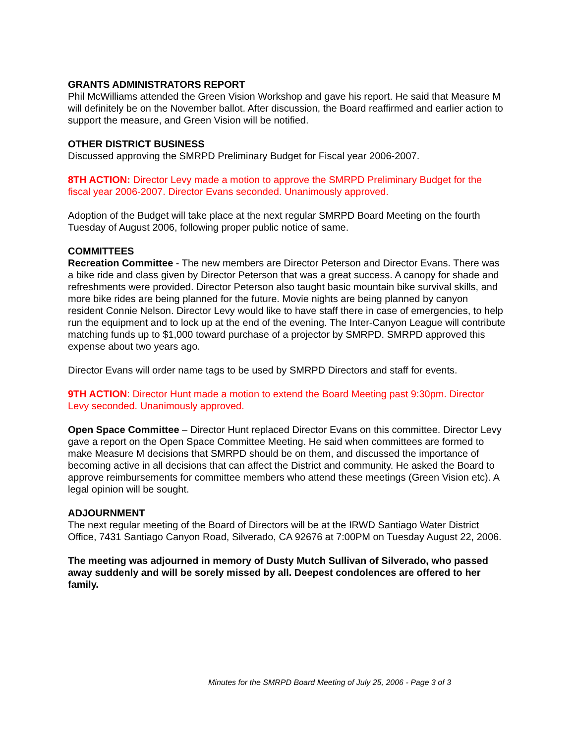GRANTS ADMINISTRATORS REPORT
Phil McWilliams attended the Green Vision Workshop and gave his report. He said that Measure M will definitely be on the November ballot. After discussion, the Board reaffirmed and earlier action to support the measure, and Green Vision will be notified.
OTHER DISTRICT BUSINESS
Discussed approving the SMRPD Preliminary Budget for Fiscal year 2006-2007.
8TH ACTION: Director Levy made a motion to approve the SMRPD Preliminary Budget for the fiscal year 2006-2007. Director Evans seconded. Unanimously approved.
Adoption of the Budget will take place at the next regular SMRPD Board Meeting on the fourth Tuesday of August 2006, following proper public notice of same.
COMMITTEES
Recreation Committee - The new members are Director Peterson and Director Evans. There was a bike ride and class given by Director Peterson that was a great success. A canopy for shade and refreshments were provided. Director Peterson also taught basic mountain bike survival skills, and more bike rides are being planned for the future. Movie nights are being planned by canyon resident Connie Nelson. Director Levy would like to have staff there in case of emergencies, to help run the equipment and to lock up at the end of the evening. The Inter-Canyon League will contribute matching funds up to $1,000 toward purchase of a projector by SMRPD. SMRPD approved this expense about two years ago.
Director Evans will order name tags to be used by SMRPD Directors and staff for events.
9TH ACTION: Director Hunt made a motion to extend the Board Meeting past 9:30pm. Director Levy seconded. Unanimously approved.
Open Space Committee – Director Hunt replaced Director Evans on this committee. Director Levy gave a report on the Open Space Committee Meeting. He said when committees are formed to make Measure M decisions that SMRPD should be on them, and discussed the importance of becoming active in all decisions that can affect the District and community. He asked the Board to approve reimbursements for committee members who attend these meetings (Green Vision etc). A legal opinion will be sought.
ADJOURNMENT
The next regular meeting of the Board of Directors will be at the IRWD Santiago Water District Office, 7431 Santiago Canyon Road, Silverado, CA 92676 at 7:00PM on Tuesday August 22, 2006.
The meeting was adjourned in memory of Dusty Mutch Sullivan of Silverado, who passed away suddenly and will be sorely missed by all. Deepest condolences are offered to her family.
Minutes for the SMRPD Board Meeting of July 25, 2006 - Page 3 of 3